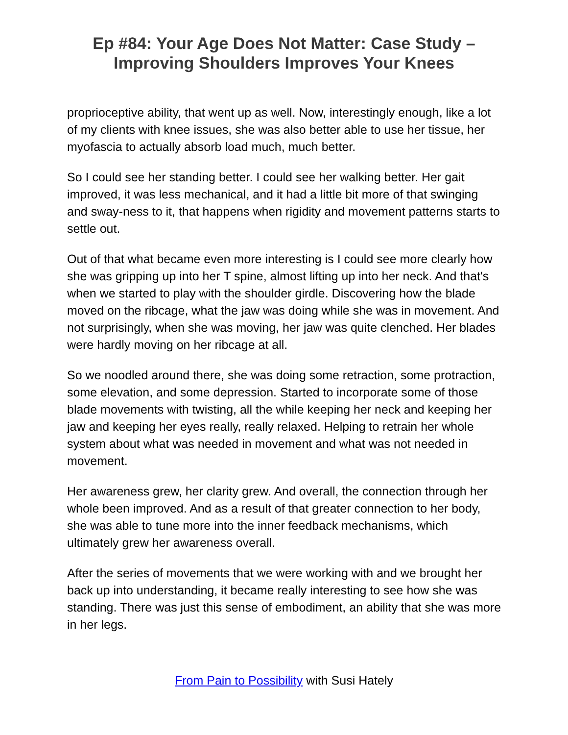Ep #84: Your Age Does Not Matter: Case Study –
Improving Shoulders Improves Your Knees
proprioceptive ability, that went up as well. Now, interestingly enough, like a lot of my clients with knee issues, she was also better able to use her tissue, her myofascia to actually absorb load much, much better.
So I could see her standing better. I could see her walking better. Her gait improved, it was less mechanical, and it had a little bit more of that swinging and sway-ness to it, that happens when rigidity and movement patterns starts to settle out.
Out of that what became even more interesting is I could see more clearly how she was gripping up into her T spine, almost lifting up into her neck. And that's when we started to play with the shoulder girdle. Discovering how the blade moved on the ribcage, what the jaw was doing while she was in movement. And not surprisingly, when she was moving, her jaw was quite clenched. Her blades were hardly moving on her ribcage at all.
So we noodled around there, she was doing some retraction, some protraction, some elevation, and some depression. Started to incorporate some of those blade movements with twisting, all the while keeping her neck and keeping her jaw and keeping her eyes really, really relaxed. Helping to retrain her whole system about what was needed in movement and what was not needed in movement.
Her awareness grew, her clarity grew. And overall, the connection through her whole been improved. And as a result of that greater connection to her body, she was able to tune more into the inner feedback mechanisms, which ultimately grew her awareness overall.
After the series of movements that we were working with and we brought her back up into understanding, it became really interesting to see how she was standing. There was just this sense of embodiment, an ability that she was more in her legs.
From Pain to Possibility with Susi Hately